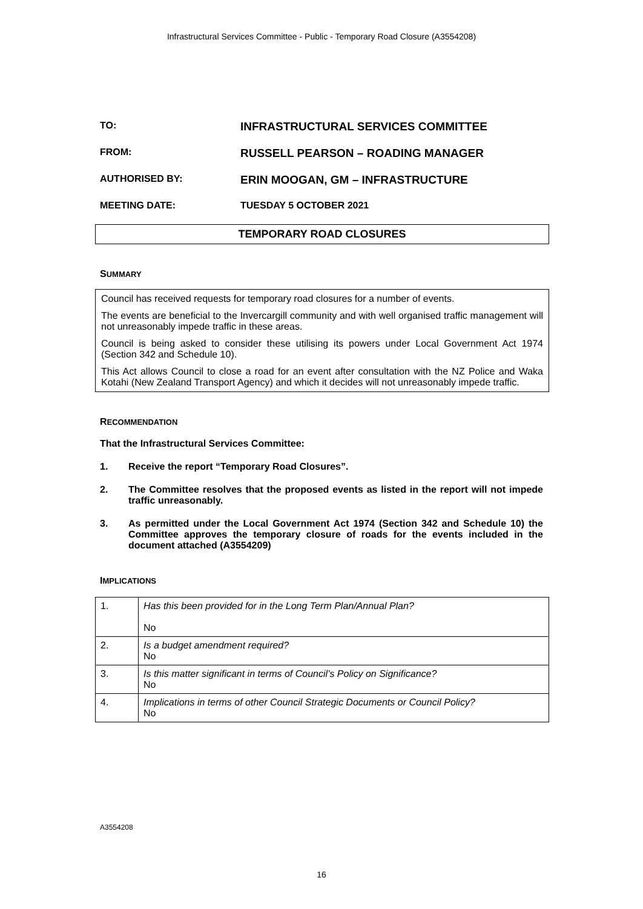Infrastructural Services Committee - Public - Temporary Road Closure (A3554208)
TO:
INFRASTRUCTURAL SERVICES COMMITTEE
FROM:
RUSSELL PEARSON – ROADING MANAGER
AUTHORISED BY:
ERIN MOOGAN, GM – INFRASTRUCTURE
MEETING DATE: TUESDAY 5 OCTOBER 2021
TEMPORARY ROAD CLOSURES
SUMMARY
Council has received requests for temporary road closures for a number of events.
The events are beneficial to the Invercargill community and with well organised traffic management will not unreasonably impede traffic in these areas.
Council is being asked to consider these utilising its powers under Local Government Act 1974 (Section 342 and Schedule 10).
This Act allows Council to close a road for an event after consultation with the NZ Police and Waka Kotahi (New Zealand Transport Agency) and which it decides will not unreasonably impede traffic.
RECOMMENDATION
That the Infrastructural Services Committee:
1. Receive the report “Temporary Road Closures”.
2. The Committee resolves that the proposed events as listed in the report will not impede traffic unreasonably.
3. As permitted under the Local Government Act 1974 (Section 342 and Schedule 10) the Committee approves the temporary closure of roads for the events included in the document attached (A3554209)
IMPLICATIONS
| 1. | Has this been provided for in the Long Term Plan/Annual Plan? No |
| 2. | Is a budget amendment required? No |
| 3. | Is this matter significant in terms of Council’s Policy on Significance? No |
| 4. | Implications in terms of other Council Strategic Documents or Council Policy? No |
A3554208
16